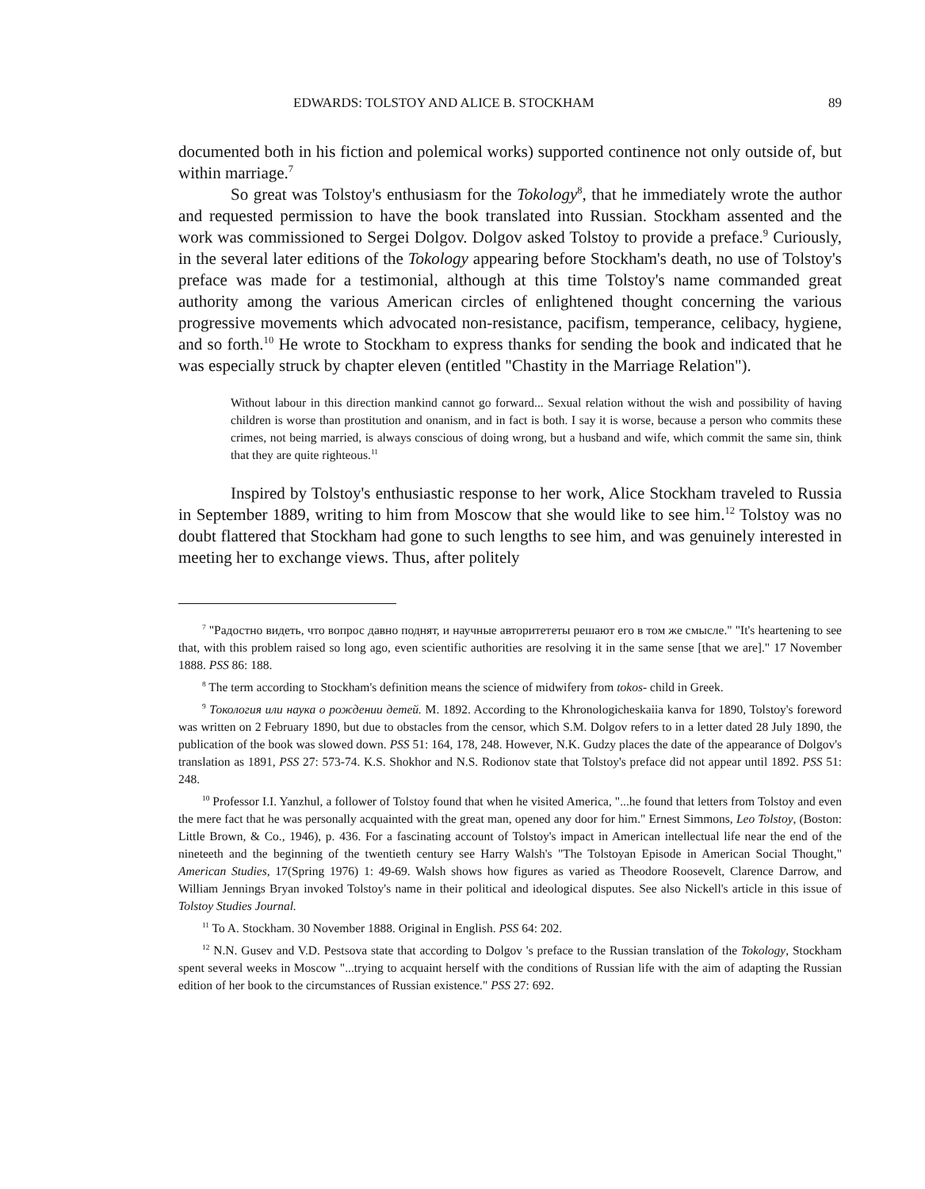EDWARDS: TOLSTOY AND ALICE B. STOCKHAM 89
documented both in his fiction and polemical works) supported continence not only outside of, but within marriage.<sup>7</sup>
So great was Tolstoy's enthusiasm for the Tokology<sup>8</sup>, that he immediately wrote the author and requested permission to have the book translated into Russian. Stockham assented and the work was commissioned to Sergei Dolgov. Dolgov asked Tolstoy to provide a preface.<sup>9</sup> Curiously, in the several later editions of the Tokology appearing before Stockham's death, no use of Tolstoy's preface was made for a testimonial, although at this time Tolstoy's name commanded great authority among the various American circles of enlightened thought concerning the various progressive movements which advocated non-resistance, pacifism, temperance, celibacy, hygiene, and so forth.<sup>10</sup> He wrote to Stockham to express thanks for sending the book and indicated that he was especially struck by chapter eleven (entitled "Chastity in the Marriage Relation").
Without labour in this direction mankind cannot go forward... Sexual relation without the wish and possibility of having children is worse than prostitution and onanism, and in fact is both. I say it is worse, because a person who commits these crimes, not being married, is always conscious of doing wrong, but a husband and wife, which commit the same sin, think that they are quite righteous.<sup>11</sup>
Inspired by Tolstoy's enthusiastic response to her work, Alice Stockham traveled to Russia in September 1889, writing to him from Moscow that she would like to see him.<sup>12</sup> Tolstoy was no doubt flattered that Stockham had gone to such lengths to see him, and was genuinely interested in meeting her to exchange views. Thus, after politely
<sup>7</sup> "Радостно видеть, что вопрос давно поднят, и научные авторитететы решают его в том же смысле." "It's heartening to see that, with this problem raised so long ago, even scientific authorities are resolving it in the same sense [that we are]." 17 November 1888. PSS 86: 188.
<sup>8</sup> The term according to Stockham's definition means the science of midwifery from tokos- child in Greek.
<sup>9</sup> Токология или наука о рождении детей. M. 1892. According to the Khronologicheskaiia kanva for 1890, Tolstoy's foreword was written on 2 February 1890, but due to obstacles from the censor, which S.M. Dolgov refers to in a letter dated 28 July 1890, the publication of the book was slowed down. PSS 51: 164, 178, 248. However, N.K. Gudzy places the date of the appearance of Dolgov's translation as 1891, PSS 27: 573-74. K.S. Shokhor and N.S. Rodionov state that Tolstoy's preface did not appear until 1892. PSS 51: 248.
<sup>10</sup> Professor I.I. Yanzhul, a follower of Tolstoy found that when he visited America, "...he found that letters from Tolstoy and even the mere fact that he was personally acquainted with the great man, opened any door for him." Ernest Simmons, Leo Tolstoy, (Boston: Little Brown, & Co., 1946), p. 436. For a fascinating account of Tolstoy's impact in American intellectual life near the end of the nineteeth and the beginning of the twentieth century see Harry Walsh's "The Tolstoyan Episode in American Social Thought," American Studies, 17(Spring 1976) 1: 49-69. Walsh shows how figures as varied as Theodore Roosevelt, Clarence Darrow, and William Jennings Bryan invoked Tolstoy's name in their political and ideological disputes. See also Nickell's article in this issue of Tolstoy Studies Journal.
<sup>11</sup> To A. Stockham. 30 November 1888. Original in English. PSS 64: 202.
<sup>12</sup> N.N. Gusev and V.D. Pestsova state that according to Dolgov 's preface to the Russian translation of the Tokology, Stockham spent several weeks in Moscow "...trying to acquaint herself with the conditions of Russian life with the aim of adapting the Russian edition of her book to the circumstances of Russian existence." PSS 27: 692.